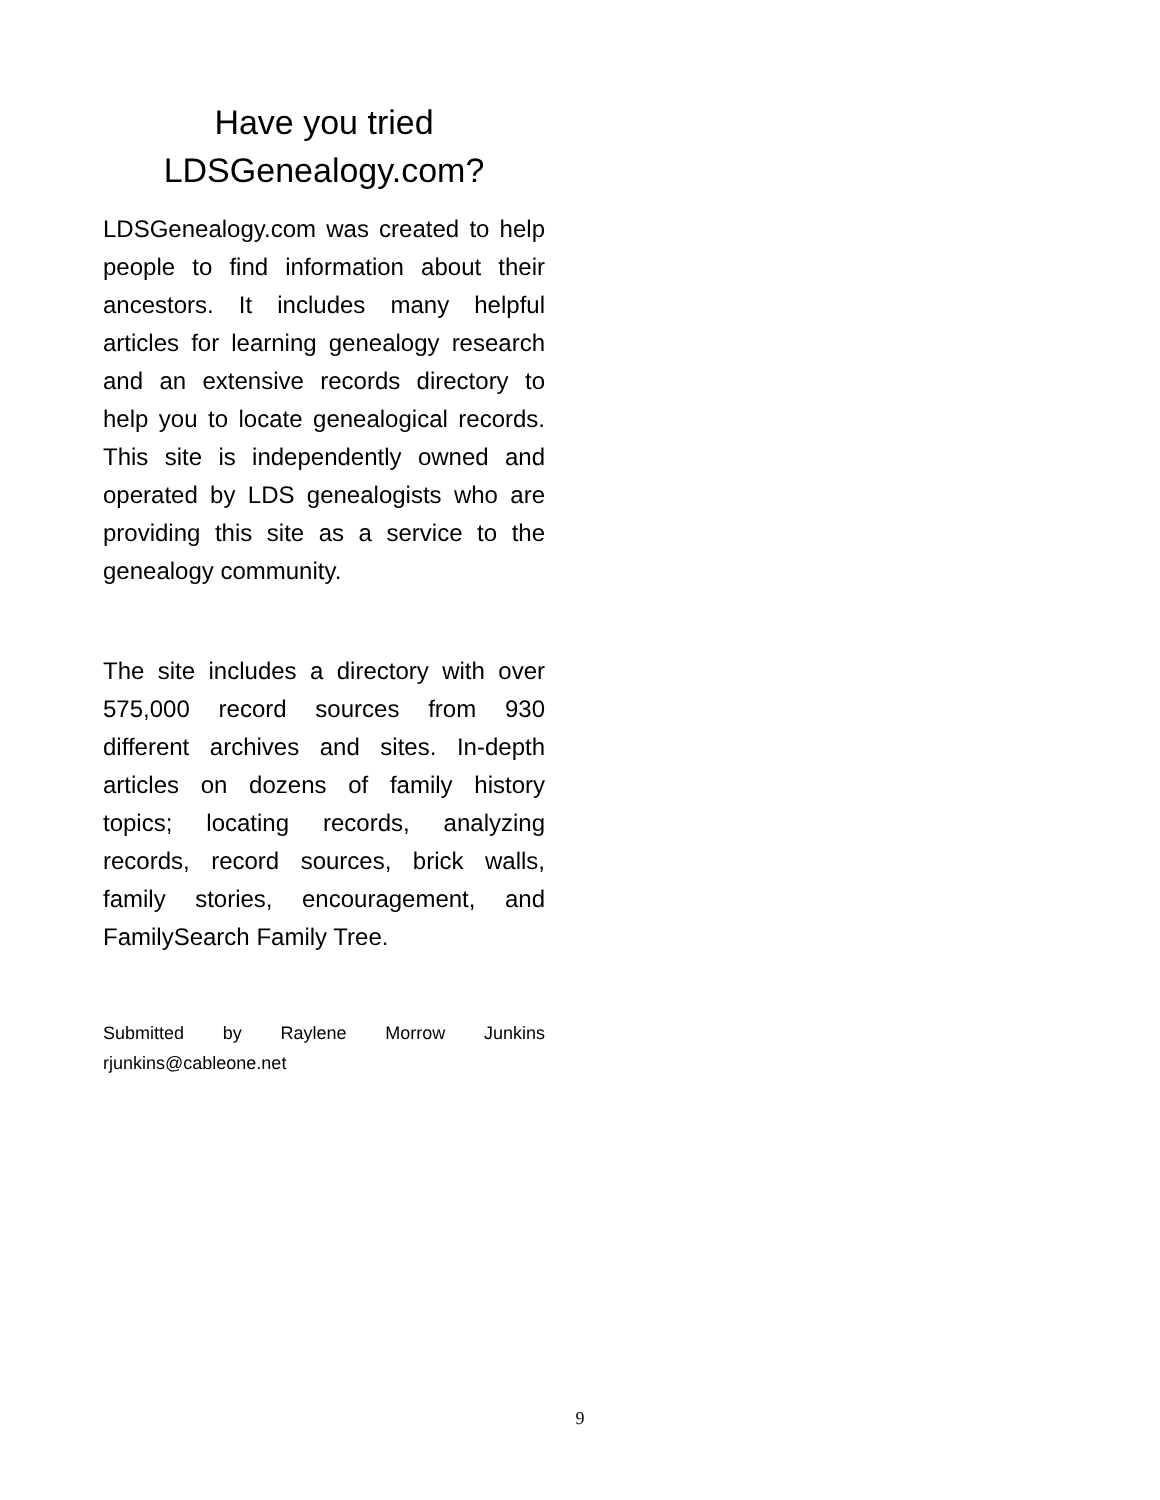Have you tried
LDSGenealogy.com?
LDSGenealogy.com was created to help people to find information about their ancestors. It includes many helpful articles for learning genealogy research and an extensive records directory to help you to locate genealogical records. This site is independently owned and operated by LDS genealogists who are providing this site as a service to the genealogy community.
The site includes a directory with over 575,000 record sources from 930 different archives and sites. In-depth articles on dozens of family history topics; locating records, analyzing records, record sources, brick walls, family stories, encouragement, and FamilySearch Family Tree.
Submitted by Raylene Morrow Junkins rjunkins@cableone.net
9